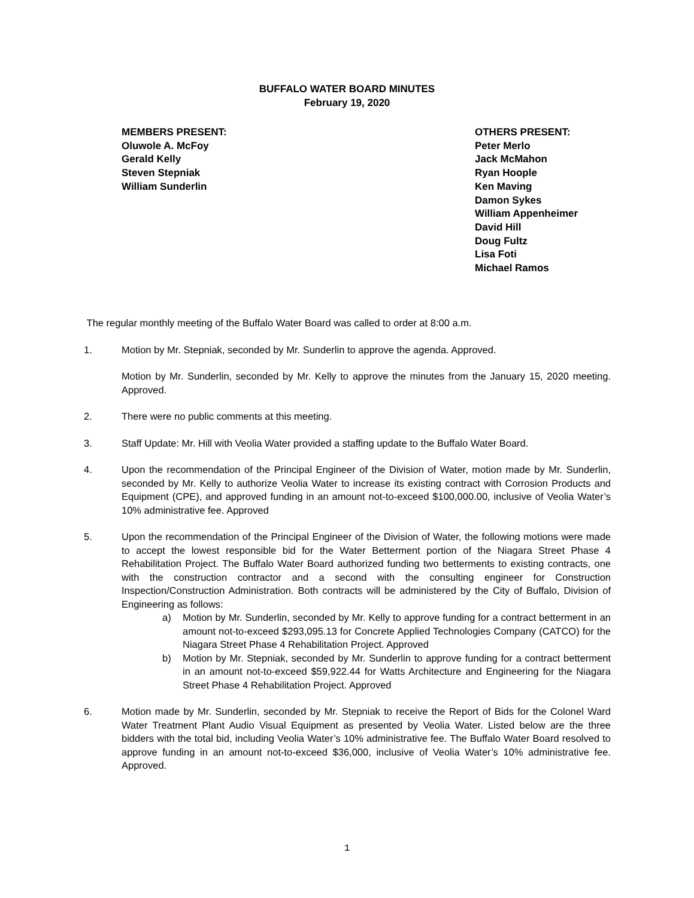BUFFALO WATER BOARD MINUTES
February 19, 2020
MEMBERS PRESENT:
Oluwole A. McFoy
Gerald Kelly
Steven Stepniak
William Sunderlin
OTHERS PRESENT:
Peter Merlo
Jack McMahon
Ryan Hoople
Ken Maving
Damon Sykes
William Appenheimer
David Hill
Doug Fultz
Lisa Foti
Michael Ramos
The regular monthly meeting of the Buffalo Water Board was called to order at 8:00 a.m.
1. Motion by Mr. Stepniak, seconded by Mr. Sunderlin to approve the agenda. Approved.
Motion by Mr. Sunderlin, seconded by Mr. Kelly to approve the minutes from the January 15, 2020 meeting. Approved.
2. There were no public comments at this meeting.
3. Staff Update: Mr. Hill with Veolia Water provided a staffing update to the Buffalo Water Board.
4. Upon the recommendation of the Principal Engineer of the Division of Water, motion made by Mr. Sunderlin, seconded by Mr. Kelly to authorize Veolia Water to increase its existing contract with Corrosion Products and Equipment (CPE), and approved funding in an amount not-to-exceed $100,000.00, inclusive of Veolia Water’s 10% administrative fee. Approved
5. Upon the recommendation of the Principal Engineer of the Division of Water, the following motions were made to accept the lowest responsible bid for the Water Betterment portion of the Niagara Street Phase 4 Rehabilitation Project. The Buffalo Water Board authorized funding two betterments to existing contracts, one with the construction contractor and a second with the consulting engineer for Construction Inspection/Construction Administration. Both contracts will be administered by the City of Buffalo, Division of Engineering as follows:
a) Motion by Mr. Sunderlin, seconded by Mr. Kelly to approve funding for a contract betterment in an amount not-to-exceed $293,095.13 for Concrete Applied Technologies Company (CATCO) for the Niagara Street Phase 4 Rehabilitation Project. Approved
b) Motion by Mr. Stepniak, seconded by Mr. Sunderlin to approve funding for a contract betterment in an amount not-to-exceed $59,922.44 for Watts Architecture and Engineering for the Niagara Street Phase 4 Rehabilitation Project. Approved
6. Motion made by Mr. Sunderlin, seconded by Mr. Stepniak to receive the Report of Bids for the Colonel Ward Water Treatment Plant Audio Visual Equipment as presented by Veolia Water. Listed below are the three bidders with the total bid, including Veolia Water’s 10% administrative fee. The Buffalo Water Board resolved to approve funding in an amount not-to-exceed $36,000, inclusive of Veolia Water’s 10% administrative fee. Approved.
1